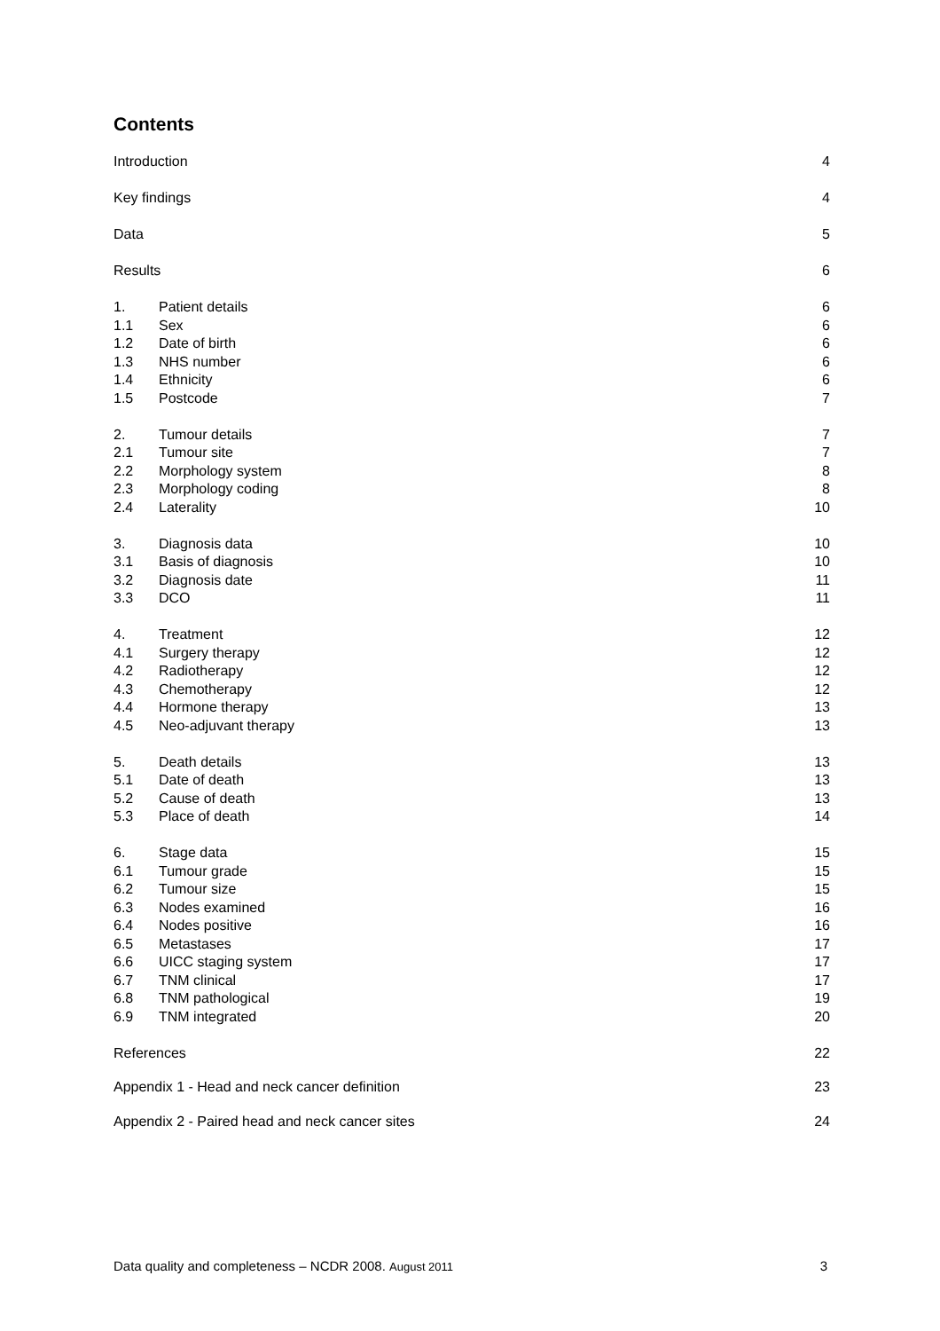Contents
Introduction 4
Key findings 4
Data 5
Results 6
1. Patient details 6
1.1 Sex 6
1.2 Date of birth 6
1.3 NHS number 6
1.4 Ethnicity 6
1.5 Postcode 7
2. Tumour details 7
2.1 Tumour site 7
2.2 Morphology system 8
2.3 Morphology coding 8
2.4 Laterality 10
3. Diagnosis data 10
3.1 Basis of diagnosis 10
3.2 Diagnosis date 11
3.3 DCO 11
4. Treatment 12
4.1 Surgery therapy 12
4.2 Radiotherapy 12
4.3 Chemotherapy 12
4.4 Hormone therapy 13
4.5 Neo-adjuvant therapy 13
5. Death details 13
5.1 Date of death 13
5.2 Cause of death 13
5.3 Place of death 14
6. Stage data 15
6.1 Tumour grade 15
6.2 Tumour size 15
6.3 Nodes examined 16
6.4 Nodes positive 16
6.5 Metastases 17
6.6 UICC staging system 17
6.7 TNM clinical 17
6.8 TNM pathological 19
6.9 TNM integrated 20
References 22
Appendix 1 - Head and neck cancer definition 23
Appendix 2 - Paired head and neck cancer sites 24
Data quality and completeness – NCDR 2008. August 2011 3